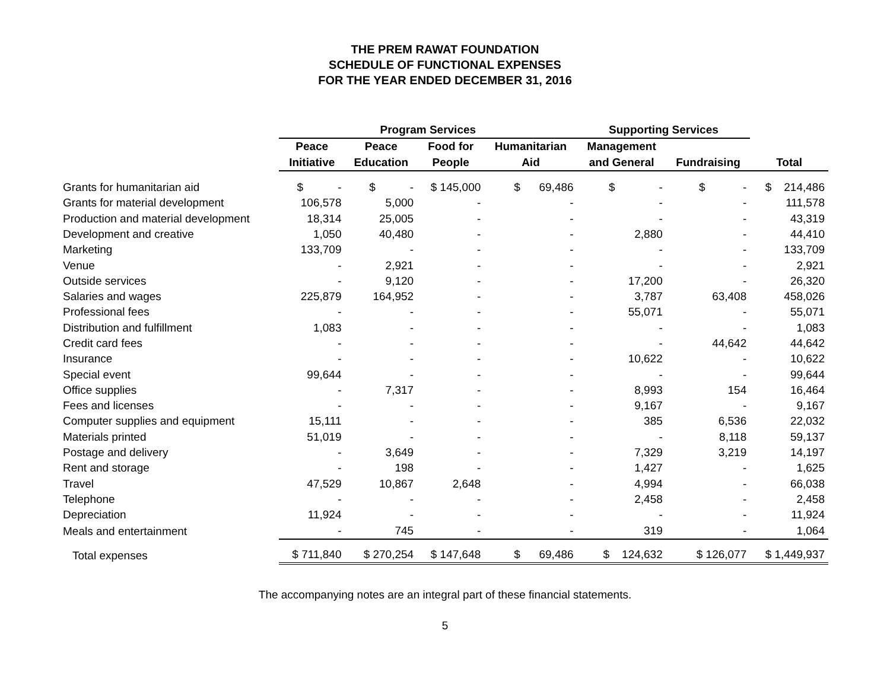THE PREM RAWAT FOUNDATION
SCHEDULE OF FUNCTIONAL EXPENSES
FOR THE YEAR ENDED DECEMBER 31, 2016
| | Program Services | | | | Supporting Services | | |
| --- | --- | --- | --- | --- | --- | --- | --- |
| | Peace | Peace | Food for | Humanitarian | Management | | |
| | Initiative | Education | People | Aid | and General | Fundraising | Total |
| Grants for humanitarian aid | $ - | $ - | $ 145,000 | $ 69,486 | $ - | $ - | $ 214,486 |
| Grants for material development | 106,578 | 5,000 | - | - | - | - | 111,578 |
| Production and material development | 18,314 | 25,005 | - | - | - | - | 43,319 |
| Development and creative | 1,050 | 40,480 | - | - | 2,880 | - | 44,410 |
| Marketing | 133,709 | - | - | - | - | - | 133,709 |
| Venue | - | 2,921 | - | - | - | - | 2,921 |
| Outside services | - | 9,120 | - | - | 17,200 | - | 26,320 |
| Salaries and wages | 225,879 | 164,952 | - | - | 3,787 | 63,408 | 458,026 |
| Professional fees | - | - | - | - | 55,071 | - | 55,071 |
| Distribution and fulfillment | 1,083 | - | - | - | - | - | 1,083 |
| Credit card fees | - | - | - | - | - | 44,642 | 44,642 |
| Insurance | - | - | - | - | 10,622 | - | 10,622 |
| Special event | 99,644 | - | - | - | - | - | 99,644 |
| Office supplies | - | 7,317 | - | - | 8,993 | 154 | 16,464 |
| Fees and licenses | - | - | - | - | 9,167 | - | 9,167 |
| Computer supplies and equipment | 15,111 | - | - | - | 385 | 6,536 | 22,032 |
| Materials printed | 51,019 | - | - | - | - | 8,118 | 59,137 |
| Postage and delivery | - | 3,649 | - | - | 7,329 | 3,219 | 14,197 |
| Rent and storage | - | 198 | - | - | 1,427 | - | 1,625 |
| Travel | 47,529 | 10,867 | 2,648 | - | 4,994 | - | 66,038 |
| Telephone | - | - | - | - | 2,458 | - | 2,458 |
| Depreciation | 11,924 | - | - | - | - | - | 11,924 |
| Meals and entertainment | - | 745 | - | - | 319 | - | 1,064 |
| Total expenses | $ 711,840 | $ 270,254 | $ 147,648 | $ 69,486 | $ 124,632 | $ 126,077 | $ 1,449,937 |
The accompanying notes are an integral part of these financial statements.
5